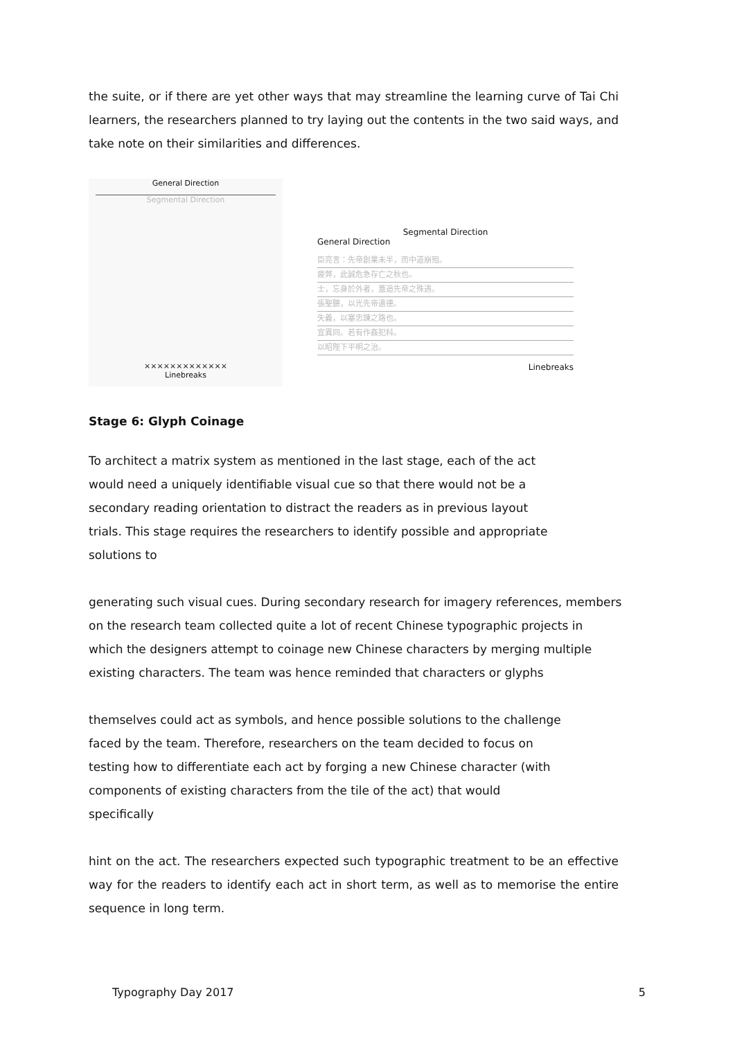the suite, or if there are yet other ways that may streamline the learning curve of Tai Chi learners, the researchers planned to try laying out the contents in the two said ways, and take note on their similarities and differences.
General Direction
Segmental Direction
×××××××××××××
Linebreaks
Segmental Direction
General Direction
臣亮言：先帝創業未半，而中道崩殂。
疲弊，此誠危急存亡之秋也。
士，忘身於外者，蓋追先帝之殊遇。
張聖聽，以光先帝遺德。
失義，以塞忠諫之路也。
宜異同。若有作姦犯科。
以昭陛下平明之治。
Linebreaks
Stage 6: Glyph Coinage
To architect a matrix system as mentioned in the last stage, each of the act
would need a uniquely identifiable visual cue so that there would not be a
secondary reading orientation to distract the readers as in previous layout
trials. This stage requires the researchers to identify possible and appropriate
solutions to
generating such visual cues. During secondary research for imagery references, members
on the research team collected quite a lot of recent Chinese typographic projects in
which the designers attempt to coinage new Chinese characters by merging multiple
existing characters. The team was hence reminded that characters or glyphs
themselves could act as symbols, and hence possible solutions to the challenge
faced by the team. Therefore, researchers on the team decided to focus on
testing how to differentiate each act by forging a new Chinese character (with
components of existing characters from the tile of the act) that would
specifically
hint on the act. The researchers expected such typographic treatment to be an effective way for the readers to identify each act in short term, as well as to memorise the entire sequence in long term.
Typography Day 2017 5